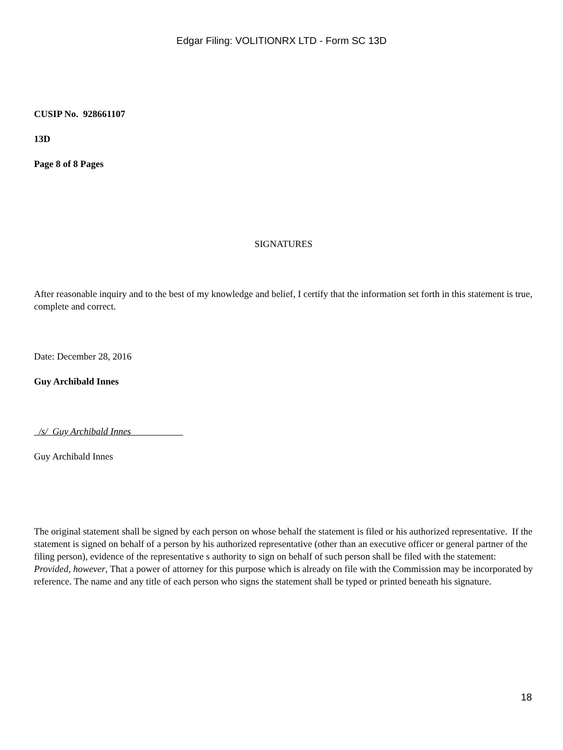Edgar Filing: VOLITIONRX LTD - Form SC 13D
CUSIP No. 928661107
13D
Page 8 of 8 Pages
SIGNATURES
After reasonable inquiry and to the best of my knowledge and belief, I certify that the information set forth in this statement is true, complete and correct.
Date: December 28, 2016
Guy Archibald Innes
/s/ Guy Archibald Innes
Guy Archibald Innes
The original statement shall be signed by each person on whose behalf the statement is filed or his authorized representative. If the statement is signed on behalf of a person by his authorized representative (other than an executive officer or general partner of the filing person), evidence of the representative s authority to sign on behalf of such person shall be filed with the statement: Provided, however, That a power of attorney for this purpose which is already on file with the Commission may be incorporated by reference. The name and any title of each person who signs the statement shall be typed or printed beneath his signature.
18